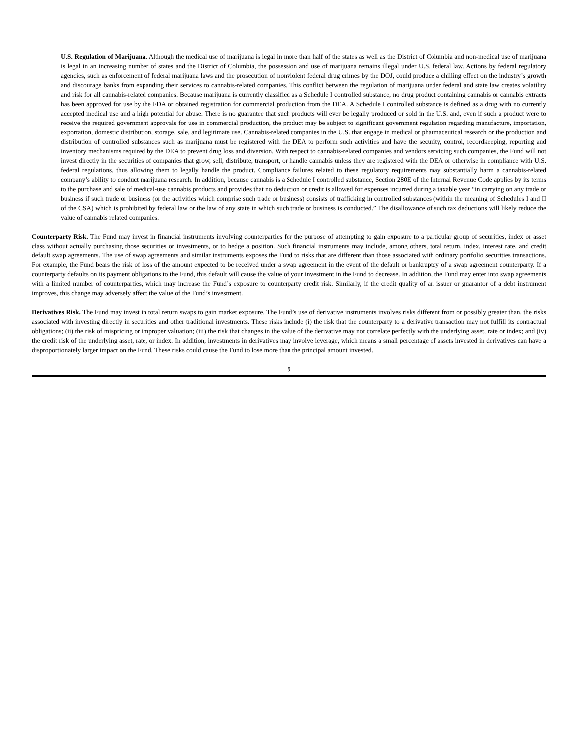U.S. Regulation of Marijuana. Although the medical use of marijuana is legal in more than half of the states as well as the District of Columbia and non-medical use of marijuana is legal in an increasing number of states and the District of Columbia, the possession and use of marijuana remains illegal under U.S. federal law. Actions by federal regulatory agencies, such as enforcement of federal marijuana laws and the prosecution of nonviolent federal drug crimes by the DOJ, could produce a chilling effect on the industry’s growth and discourage banks from expanding their services to cannabis-related companies. This conflict between the regulation of marijuana under federal and state law creates volatility and risk for all cannabis-related companies. Because marijuana is currently classified as a Schedule I controlled substance, no drug product containing cannabis or cannabis extracts has been approved for use by the FDA or obtained registration for commercial production from the DEA. A Schedule I controlled substance is defined as a drug with no currently accepted medical use and a high potential for abuse. There is no guarantee that such products will ever be legally produced or sold in the U.S. and, even if such a product were to receive the required government approvals for use in commercial production, the product may be subject to significant government regulation regarding manufacture, importation, exportation, domestic distribution, storage, sale, and legitimate use. Cannabis-related companies in the U.S. that engage in medical or pharmaceutical research or the production and distribution of controlled substances such as marijuana must be registered with the DEA to perform such activities and have the security, control, recordkeeping, reporting and inventory mechanisms required by the DEA to prevent drug loss and diversion. With respect to cannabis-related companies and vendors servicing such companies, the Fund will not invest directly in the securities of companies that grow, sell, distribute, transport, or handle cannabis unless they are registered with the DEA or otherwise in compliance with U.S. federal regulations, thus allowing them to legally handle the product. Compliance failures related to these regulatory requirements may substantially harm a cannabis-related company’s ability to conduct marijuana research. In addition, because cannabis is a Schedule I controlled substance, Section 280E of the Internal Revenue Code applies by its terms to the purchase and sale of medical-use cannabis products and provides that no deduction or credit is allowed for expenses incurred during a taxable year “in carrying on any trade or business if such trade or business (or the activities which comprise such trade or business) consists of trafficking in controlled substances (within the meaning of Schedules I and II of the CSA) which is prohibited by federal law or the law of any state in which such trade or business is conducted.” The disallowance of such tax deductions will likely reduce the value of cannabis related companies.
Counterparty Risk. The Fund may invest in financial instruments involving counterparties for the purpose of attempting to gain exposure to a particular group of securities, index or asset class without actually purchasing those securities or investments, or to hedge a position. Such financial instruments may include, among others, total return, index, interest rate, and credit default swap agreements. The use of swap agreements and similar instruments exposes the Fund to risks that are different than those associated with ordinary portfolio securities transactions. For example, the Fund bears the risk of loss of the amount expected to be received under a swap agreement in the event of the default or bankruptcy of a swap agreement counterparty. If a counterparty defaults on its payment obligations to the Fund, this default will cause the value of your investment in the Fund to decrease. In addition, the Fund may enter into swap agreements with a limited number of counterparties, which may increase the Fund’s exposure to counterparty credit risk. Similarly, if the credit quality of an issuer or guarantor of a debt instrument improves, this change may adversely affect the value of the Fund’s investment.
Derivatives Risk. The Fund may invest in total return swaps to gain market exposure. The Fund’s use of derivative instruments involves risks different from or possibly greater than, the risks associated with investing directly in securities and other traditional investments. These risks include (i) the risk that the counterparty to a derivative transaction may not fulfill its contractual obligations; (ii) the risk of mispricing or improper valuation; (iii) the risk that changes in the value of the derivative may not correlate perfectly with the underlying asset, rate or index; and (iv) the credit risk of the underlying asset, rate, or index. In addition, investments in derivatives may involve leverage, which means a small percentage of assets invested in derivatives can have a disproportionately larger impact on the Fund. These risks could cause the Fund to lose more than the principal amount invested.
9